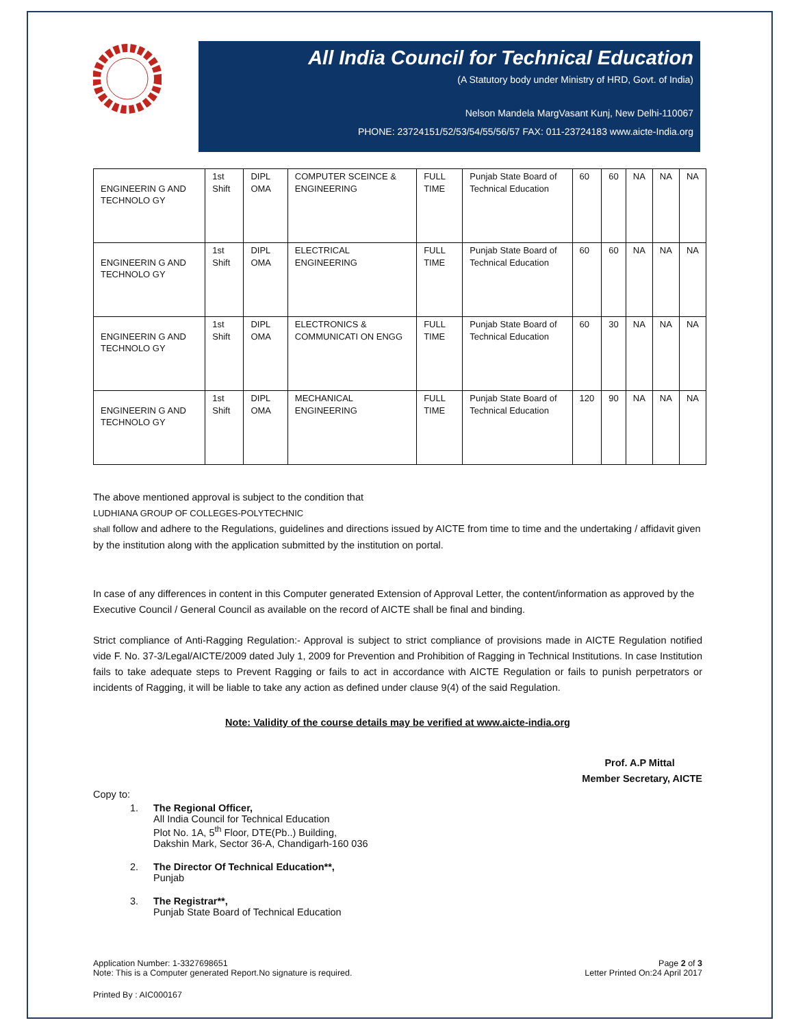All India Council for Technical Education
(A Statutory body under Ministry of HRD, Govt. of India)
Nelson Mandela MargVasant Kunj, New Delhi-110067
PHONE: 23724151/52/53/54/55/56/57 FAX: 011-23724183 www.aicte-India.org
| ENGINEERIN G AND TECHNOLO GY | 1st Shift | DIPL OMA | COMPUTER SCEINCE & ENGINEERING | FULL TIME | Punjab State Board of Technical Education | 60 | 60 | NA | NA | NA |
| ENGINEERIN G AND TECHNOLO GY | 1st Shift | DIPL OMA | ELECTRICAL ENGINEERING | FULL TIME | Punjab State Board of Technical Education | 60 | 60 | NA | NA | NA |
| ENGINEERIN G AND TECHNOLO GY | 1st Shift | DIPL OMA | ELECTRONICS & COMMUNICATI ON ENGG | FULL TIME | Punjab State Board of Technical Education | 60 | 30 | NA | NA | NA |
| ENGINEERIN G AND TECHNOLO GY | 1st Shift | DIPL OMA | MECHANICAL ENGINEERING | FULL TIME | Punjab State Board of Technical Education | 120 | 90 | NA | NA | NA |
The above mentioned approval is subject to the condition that
LUDHIANA GROUP OF COLLEGES-POLYTECHNIC
shall follow and adhere to the Regulations, guidelines and directions issued by AICTE from time to time and the undertaking / affidavit given by the institution along with the application submitted by the institution on portal.
In case of any differences in content in this Computer generated Extension of Approval Letter, the content/information as approved by the Executive Council / General Council as available on the record of AICTE shall be final and binding.
Strict compliance of Anti-Ragging Regulation:- Approval is subject to strict compliance of provisions made in AICTE Regulation notified vide F. No. 37-3/Legal/AICTE/2009 dated July 1, 2009 for Prevention and Prohibition of Ragging in Technical Institutions. In case Institution fails to take adequate steps to Prevent Ragging or fails to act in accordance with AICTE Regulation or fails to punish perpetrators or incidents of Ragging, it will be liable to take any action as defined under clause 9(4) of the said Regulation.
Note: Validity of the course details may be verified at www.aicte-india.org
Prof. A.P Mittal
Member Secretary, AICTE
Copy to:
1. The Regional Officer,
All India Council for Technical Education
Plot No. 1A, 5<sup>th</sup> Floor, DTE(Pb..) Building,
Dakshin Mark, Sector 36-A, Chandigarh-160 036
2. The Director Of Technical Education**,
Punjab
3. The Registrar**,
Punjab State Board of Technical Education
Application Number: 1-3327698651
Note: This is a Computer generated Report.No signature is required.
Page 2 of 3
Letter Printed On:24 April 2017
Printed By : AIC000167